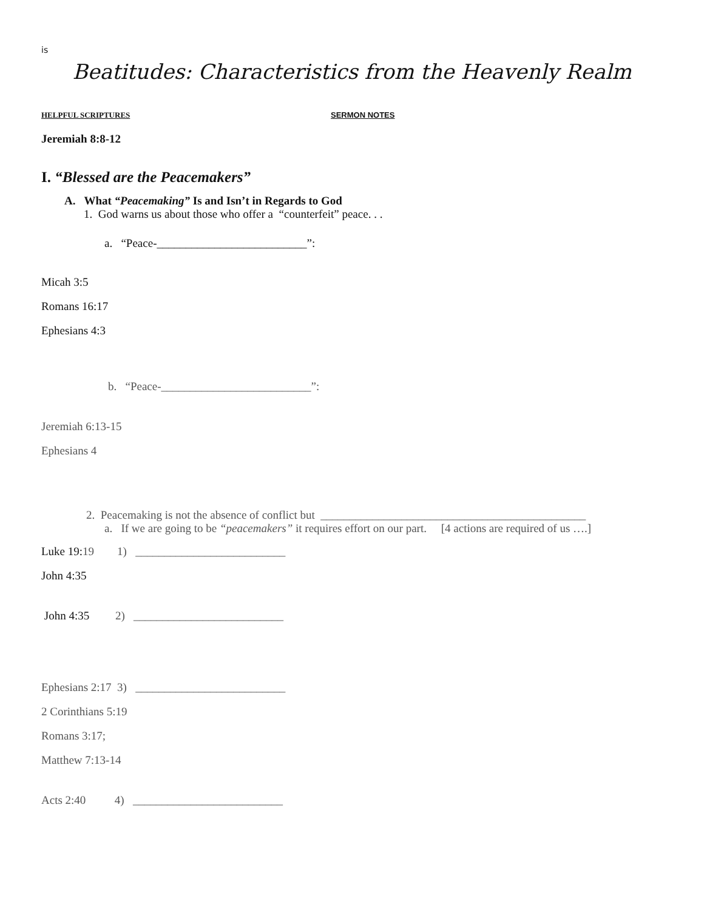is
Beatitudes: Characteristics from the Heavenly Realm
HELPFUL SCRIPTURES SERMON NOTES
Jeremiah 8:8-12
I. “Blessed are the Peacemakers”
A. What “Peacemaking” Is and Isn’t in Regards to God
1. God warns us about those who offer a “counterfeit” peace. . .
a. “Peace-__________________________”:
Micah 3:5
Romans 16:17
Ephesians 4:3
b. “Peace-__________________________”:
Jeremiah 6:13-15
Ephesians 4
2. Peacemaking is not the absence of conflict but ______________________________________________
a. If we are going to be “peacemakers” it requires effort on our part. [4 actions are required of us ….]
Luke 19:19 1) __________________________
John 4:35
John 4:35 2) __________________________
Ephesians 2:17 3) __________________________
2 Corinthians 5:19
Romans 3:17;
Matthew 7:13-14
Acts 2:40 4) __________________________